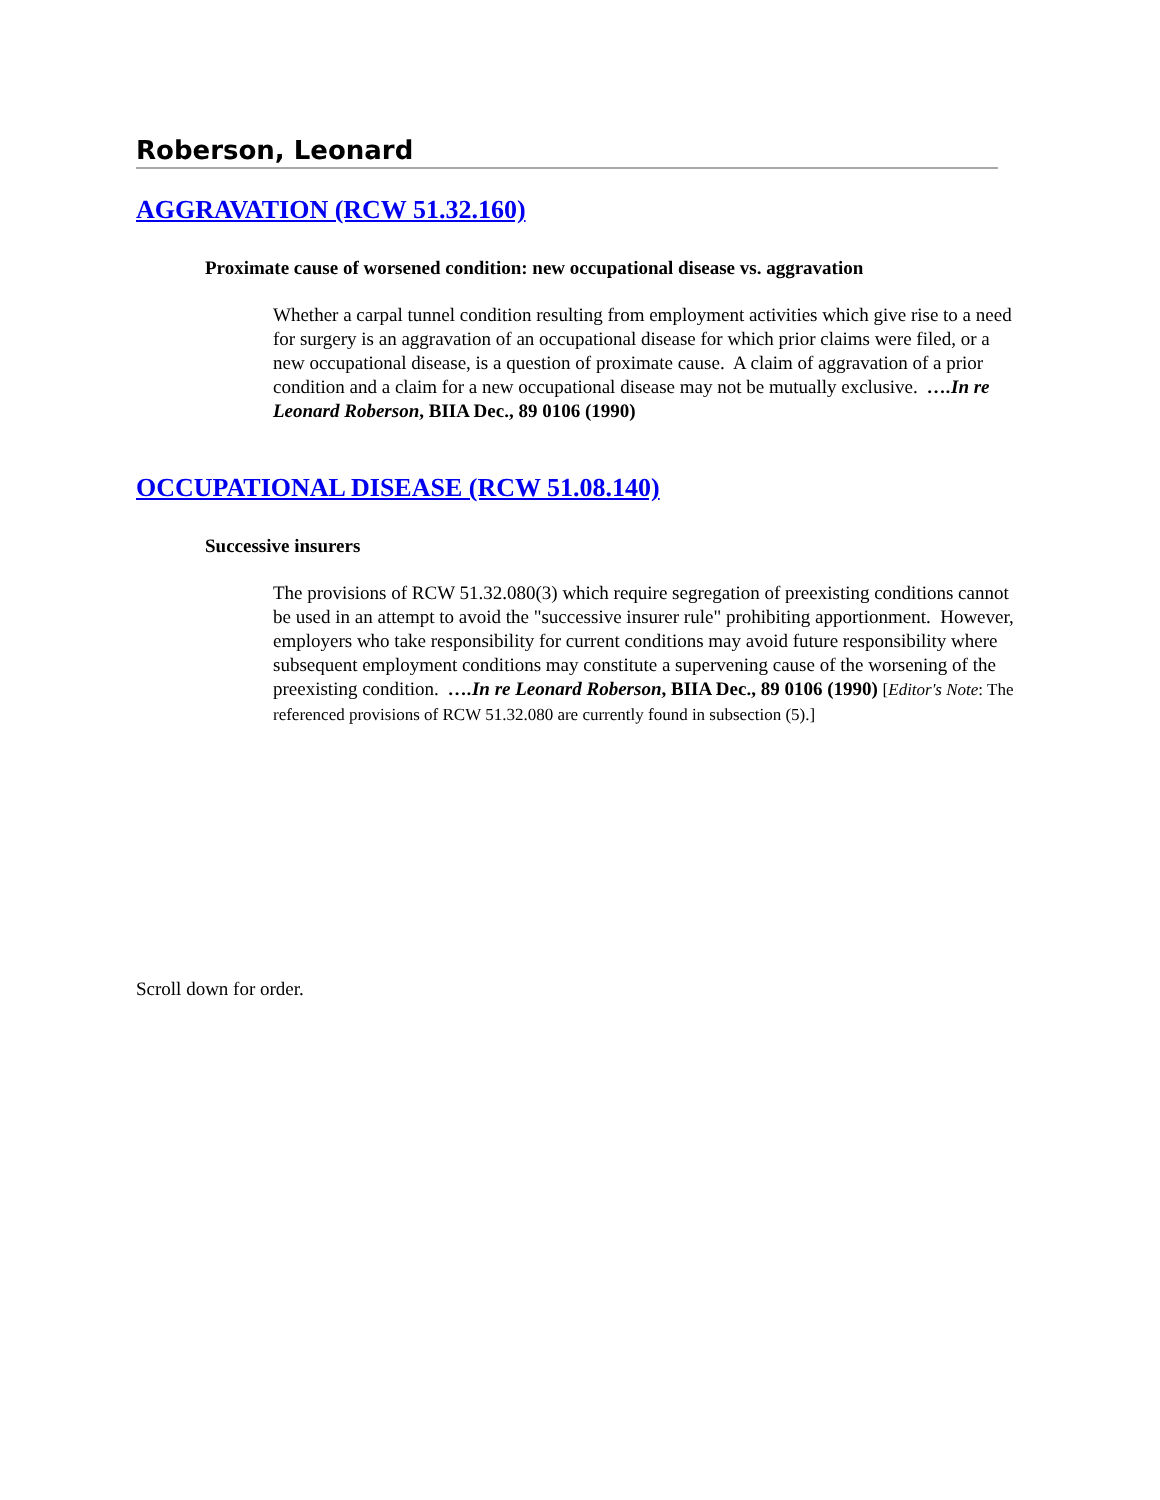Roberson, Leonard
AGGRAVATION (RCW 51.32.160)
Proximate cause of worsened condition: new occupational disease vs. aggravation
Whether a carpal tunnel condition resulting from employment activities which give rise to a need for surgery is an aggravation of an occupational disease for which prior claims were filed, or a new occupational disease, is a question of proximate cause. A claim of aggravation of a prior condition and a claim for a new occupational disease may not be mutually exclusive. ….In re Leonard Roberson, BIIA Dec., 89 0106 (1990)
OCCUPATIONAL DISEASE (RCW 51.08.140)
Successive insurers
The provisions of RCW 51.32.080(3) which require segregation of preexisting conditions cannot be used in an attempt to avoid the "successive insurer rule" prohibiting apportionment. However, employers who take responsibility for current conditions may avoid future responsibility where subsequent employment conditions may constitute a supervening cause of the worsening of the preexisting condition. ….In re Leonard Roberson, BIIA Dec., 89 0106 (1990) [Editor's Note: The referenced provisions of RCW 51.32.080 are currently found in subsection (5).]
Scroll down for order.